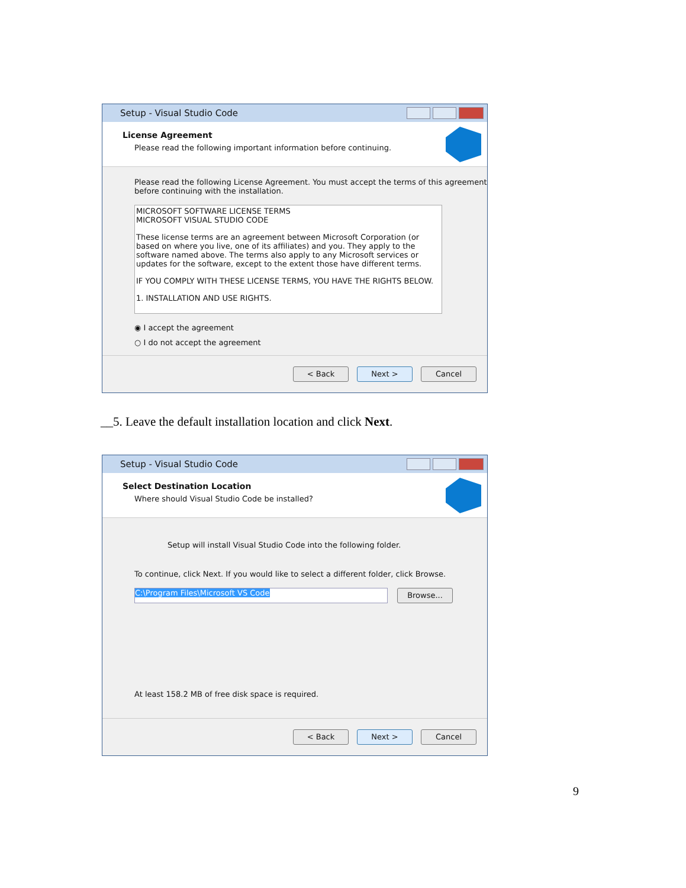Setup - Visual Studio Code
License Agreement
Please read the following important information before continuing.
Please read the following License Agreement. You must accept the terms of this agreement before continuing with the installation.
MICROSOFT SOFTWARE LICENSE TERMS
MICROSOFT VISUAL STUDIO CODE
These license terms are an agreement between Microsoft Corporation (or based on where you live, one of its affiliates) and you. They apply to the software named above. The terms also apply to any Microsoft services or updates for the software, except to the extent those have different terms.
IF YOU COMPLY WITH THESE LICENSE TERMS, YOU HAVE THE RIGHTS BELOW.
1. INSTALLATION AND USE RIGHTS.
◉ I accept the agreement
○ I do not accept the agreement
< Back Next > Cancel
__5. Leave the default installation location and click Next.
Setup - Visual Studio Code
Select Destination Location
Where should Visual Studio Code be installed?
Setup will install Visual Studio Code into the following folder.
To continue, click Next. If you would like to select a different folder, click Browse.
C:\Program Files\Microsoft VS Code
Browse...
At least 158.2 MB of free disk space is required.
< Back Next > Cancel
9